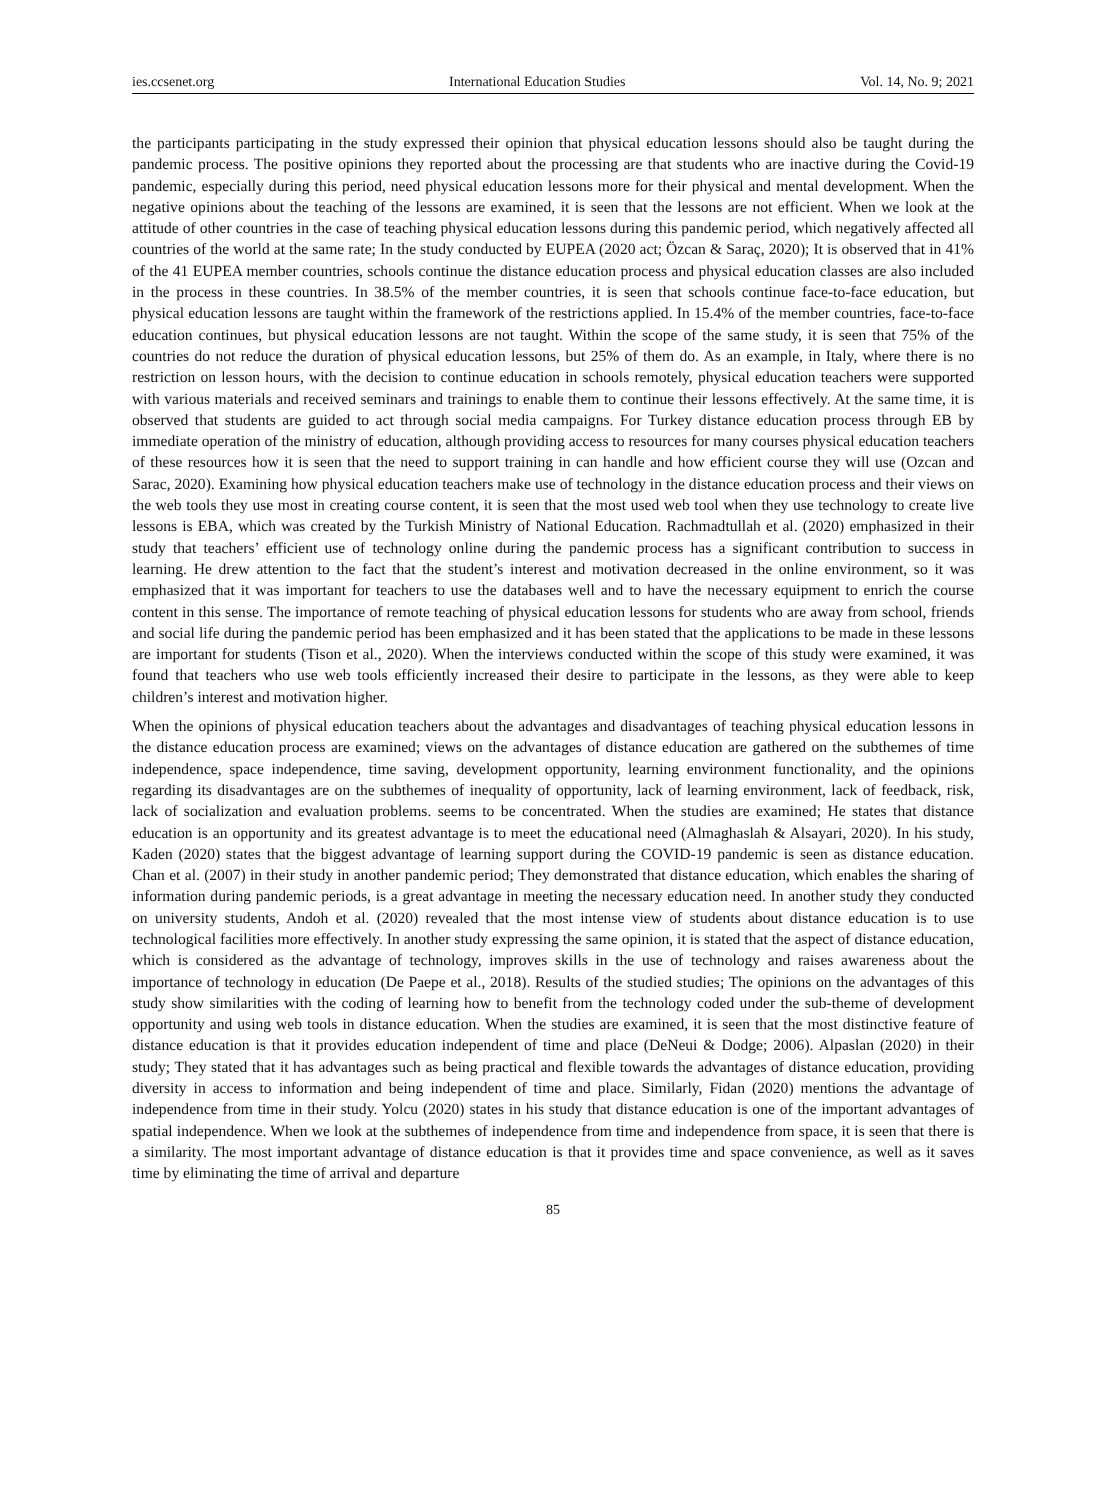ies.ccsenet.org International Education Studies Vol. 14, No. 9; 2021
the participants participating in the study expressed their opinion that physical education lessons should also be taught during the pandemic process. The positive opinions they reported about the processing are that students who are inactive during the Covid-19 pandemic, especially during this period, need physical education lessons more for their physical and mental development. When the negative opinions about the teaching of the lessons are examined, it is seen that the lessons are not efficient. When we look at the attitude of other countries in the case of teaching physical education lessons during this pandemic period, which negatively affected all countries of the world at the same rate; In the study conducted by EUPEA (2020 act; Özcan & Saraç, 2020); It is observed that in 41% of the 41 EUPEA member countries, schools continue the distance education process and physical education classes are also included in the process in these countries. In 38.5% of the member countries, it is seen that schools continue face-to-face education, but physical education lessons are taught within the framework of the restrictions applied. In 15.4% of the member countries, face-to-face education continues, but physical education lessons are not taught. Within the scope of the same study, it is seen that 75% of the countries do not reduce the duration of physical education lessons, but 25% of them do. As an example, in Italy, where there is no restriction on lesson hours, with the decision to continue education in schools remotely, physical education teachers were supported with various materials and received seminars and trainings to enable them to continue their lessons effectively. At the same time, it is observed that students are guided to act through social media campaigns. For Turkey distance education process through EB by immediate operation of the ministry of education, although providing access to resources for many courses physical education teachers of these resources how it is seen that the need to support training in can handle and how efficient course they will use (Ozcan and Sarac, 2020). Examining how physical education teachers make use of technology in the distance education process and their views on the web tools they use most in creating course content, it is seen that the most used web tool when they use technology to create live lessons is EBA, which was created by the Turkish Ministry of National Education. Rachmadtullah et al. (2020) emphasized in their study that teachers’ efficient use of technology online during the pandemic process has a significant contribution to success in learning. He drew attention to the fact that the student’s interest and motivation decreased in the online environment, so it was emphasized that it was important for teachers to use the databases well and to have the necessary equipment to enrich the course content in this sense. The importance of remote teaching of physical education lessons for students who are away from school, friends and social life during the pandemic period has been emphasized and it has been stated that the applications to be made in these lessons are important for students (Tison et al., 2020). When the interviews conducted within the scope of this study were examined, it was found that teachers who use web tools efficiently increased their desire to participate in the lessons, as they were able to keep children’s interest and motivation higher.
When the opinions of physical education teachers about the advantages and disadvantages of teaching physical education lessons in the distance education process are examined; views on the advantages of distance education are gathered on the subthemes of time independence, space independence, time saving, development opportunity, learning environment functionality, and the opinions regarding its disadvantages are on the subthemes of inequality of opportunity, lack of learning environment, lack of feedback, risk, lack of socialization and evaluation problems. seems to be concentrated. When the studies are examined; He states that distance education is an opportunity and its greatest advantage is to meet the educational need (Almaghaslah & Alsayari, 2020). In his study, Kaden (2020) states that the biggest advantage of learning support during the COVID-19 pandemic is seen as distance education. Chan et al. (2007) in their study in another pandemic period; They demonstrated that distance education, which enables the sharing of information during pandemic periods, is a great advantage in meeting the necessary education need. In another study they conducted on university students, Andoh et al. (2020) revealed that the most intense view of students about distance education is to use technological facilities more effectively. In another study expressing the same opinion, it is stated that the aspect of distance education, which is considered as the advantage of technology, improves skills in the use of technology and raises awareness about the importance of technology in education (De Paepe et al., 2018). Results of the studied studies; The opinions on the advantages of this study show similarities with the coding of learning how to benefit from the technology coded under the sub-theme of development opportunity and using web tools in distance education. When the studies are examined, it is seen that the most distinctive feature of distance education is that it provides education independent of time and place (DeNeui & Dodge; 2006). Alpaslan (2020) in their study; They stated that it has advantages such as being practical and flexible towards the advantages of distance education, providing diversity in access to information and being independent of time and place. Similarly, Fidan (2020) mentions the advantage of independence from time in their study. Yolcu (2020) states in his study that distance education is one of the important advantages of spatial independence. When we look at the subthemes of independence from time and independence from space, it is seen that there is a similarity. The most important advantage of distance education is that it provides time and space convenience, as well as it saves time by eliminating the time of arrival and departure
85